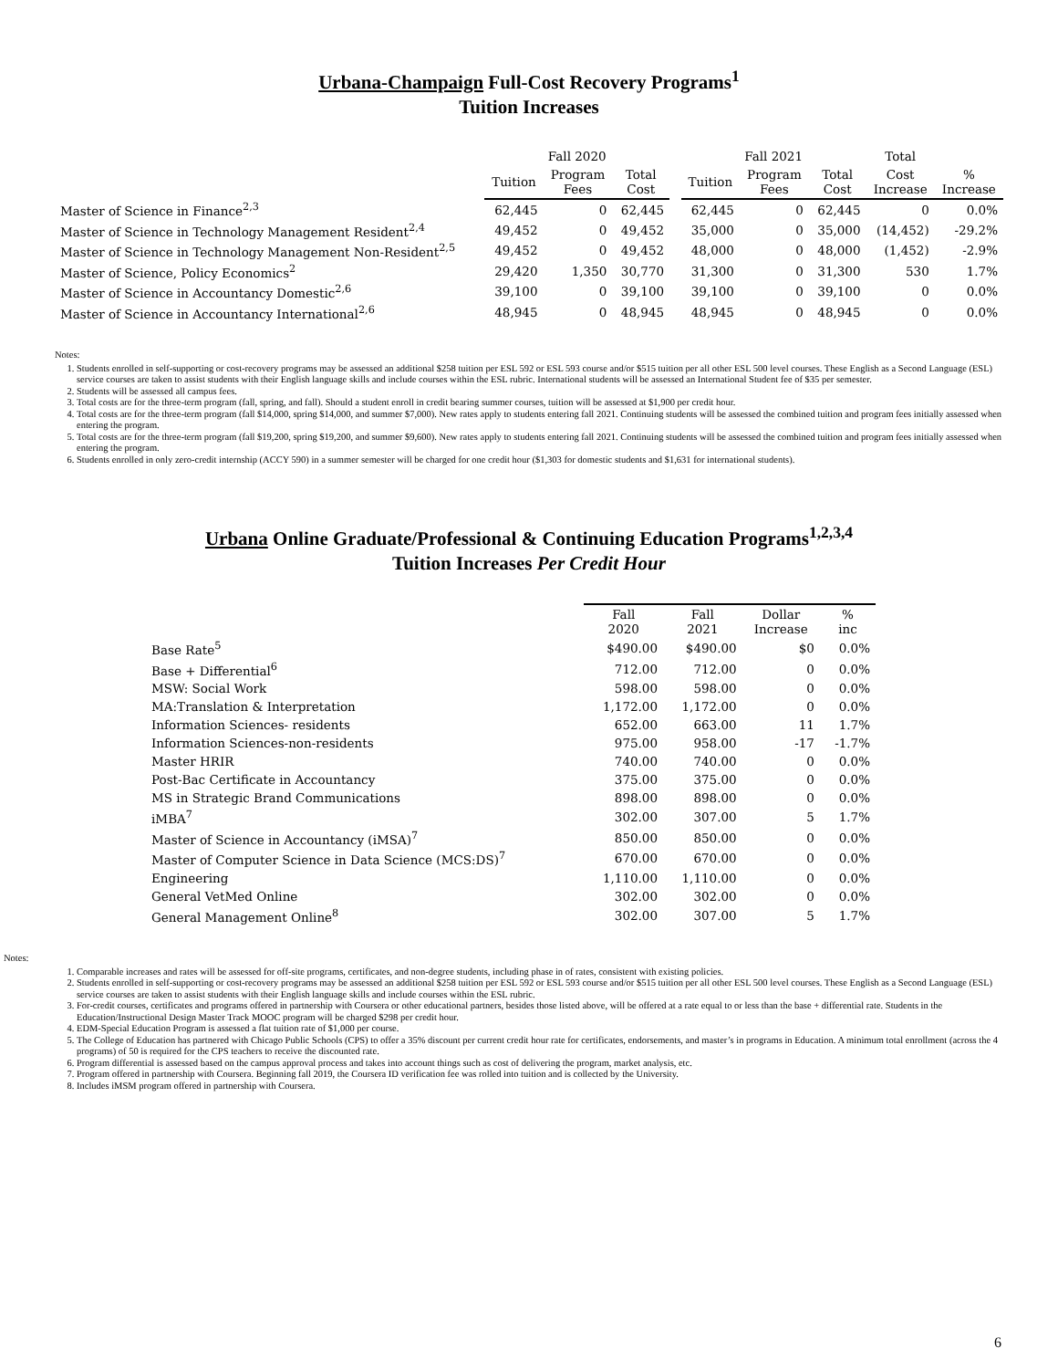Urbana-Champaign Full-Cost Recovery Programs<sup>1</sup>
Tuition Increases
| | Fall 2020 | | | | Fall 2021 | | | Total | |
| --- | --- | --- | --- | --- | --- | --- | --- | --- | --- |
| | Tuition | Program Fees | Total Cost | | Tuition | Program Fees | Total Cost | Cost Increase | % Increase |
| Master of Science in Finance<sup>2,3</sup> | 62,445 | 0 | 62,445 | | 62,445 | 0 | 62,445 | 0 | 0.0% |
| Master of Science in Technology Management Resident<sup>2,4</sup> | 49,452 | 0 | 49,452 | | 35,000 | 0 | 35,000 | (14,452) | -29.2% |
| Master of Science in Technology Management Non-Resident<sup>2,5</sup> | 49,452 | 0 | 49,452 | | 48,000 | 0 | 48,000 | (1,452) | -2.9% |
| Master of Science, Policy Economics<sup>2</sup> | 29,420 | 1,350 | 30,770 | | 31,300 | 0 | 31,300 | 530 | 1.7% |
| Master of Science in Accountancy Domestic<sup>2,6</sup> | 39,100 | 0 | 39,100 | | 39,100 | 0 | 39,100 | 0 | 0.0% |
| Master of Science in Accountancy International<sup>2,6</sup> | 48,945 | 0 | 48,945 | | 48,945 | 0 | 48,945 | 0 | 0.0% |
Notes:
1. Students enrolled in self-supporting or cost-recovery programs may be assessed an additional $258 tuition per ESL 592 or ESL 593 course and/or $515 tuition per all other ESL 500 level courses. These English as a Second Language (ESL) service courses are taken to assist students with their English language skills and include courses within the ESL rubric. International students will be assessed an International Student fee of $35 per semester.
2. Students will be assessed all campus fees.
3. Total costs are for the three-term program (fall, spring, and fall). Should a student enroll in credit bearing summer courses, tuition will be assessed at $1,900 per credit hour.
4. Total costs are for the three-term program (fall $14,000, spring $14,000, and summer $7,000). New rates apply to students entering fall 2021. Continuing students will be assessed the combined tuition and program fees initially assessed when entering the program.
5. Total costs are for the three-term program (fall $19,200, spring $19,200, and summer $9,600). New rates apply to students entering fall 2021. Continuing students will be assessed the combined tuition and program fees initially assessed when entering the program.
6. Students enrolled in only zero-credit internship (ACCY 590) in a summer semester will be charged for one credit hour ($1,303 for domestic students and $1,631 for international students).
Urbana Online Graduate/Professional & Continuing Education Programs<sup>1,2,3,4</sup>
Tuition Increases Per Credit Hour
| | Fall 2020 | Fall 2021 | Dollar Increase | % inc |
| --- | --- | --- | --- | --- |
| Base Rate<sup>5</sup> | $490.00 | $490.00 | $0 | 0.0% |
| Base + Differential<sup>6</sup> | 712.00 | 712.00 | 0 | 0.0% |
| MSW: Social Work | 598.00 | 598.00 | 0 | 0.0% |
| MA:Translation & Interpretation | 1,172.00 | 1,172.00 | 0 | 0.0% |
| Information Sciences- residents | 652.00 | 663.00 | 11 | 1.7% |
| Information Sciences-non-residents | 975.00 | 958.00 | -17 | -1.7% |
| Master HRIR | 740.00 | 740.00 | 0 | 0.0% |
| Post-Bac Certificate in Accountancy | 375.00 | 375.00 | 0 | 0.0% |
| MS in Strategic Brand Communications | 898.00 | 898.00 | 0 | 0.0% |
| iMBA<sup>7</sup> | 302.00 | 307.00 | 5 | 1.7% |
| Master of Science in Accountancy (iMSA)<sup>7</sup> | 850.00 | 850.00 | 0 | 0.0% |
| Master of Computer Science in Data Science (MCS:DS)<sup>7</sup> | 670.00 | 670.00 | 0 | 0.0% |
| Engineering | 1,110.00 | 1,110.00 | 0 | 0.0% |
| General VetMed Online | 302.00 | 302.00 | 0 | 0.0% |
| General Management Online<sup>8</sup> | 302.00 | 307.00 | 5 | 1.7% |
Notes:
1. Comparable increases and rates will be assessed for off-site programs, certificates, and non-degree students, including phase in of rates, consistent with existing policies.
2. Students enrolled in self-supporting or cost-recovery programs may be assessed an additional $258 tuition per ESL 592 or ESL 593 course and/or $515 tuition per all other ESL 500 level courses. These English as a Second Language (ESL) service courses are taken to assist students with their English language skills and include courses within the ESL rubric.
3. For-credit courses, certificates and programs offered in partnership with Coursera or other educational partners, besides those listed above, will be offered at a rate equal to or less than the base + differential rate. Students in the Education/Instructional Design Master Track MOOC program will be charged $298 per credit hour.
4. EDM-Special Education Program is assessed a flat tuition rate of $1,000 per course.
5. The College of Education has partnered with Chicago Public Schools (CPS) to offer a 35% discount per current credit hour rate for certificates, endorsements, and master’s in programs in Education. A minimum total enrollment (across the 4 programs) of 50 is required for the CPS teachers to receive the discounted rate.
6. Program differential is assessed based on the campus approval process and takes into account things such as cost of delivering the program, market analysis, etc.
7. Program offered in partnership with Coursera. Beginning fall 2019, the Coursera ID verification fee was rolled into tuition and is collected by the University.
8. Includes iMSM program offered in partnership with Coursera.
6